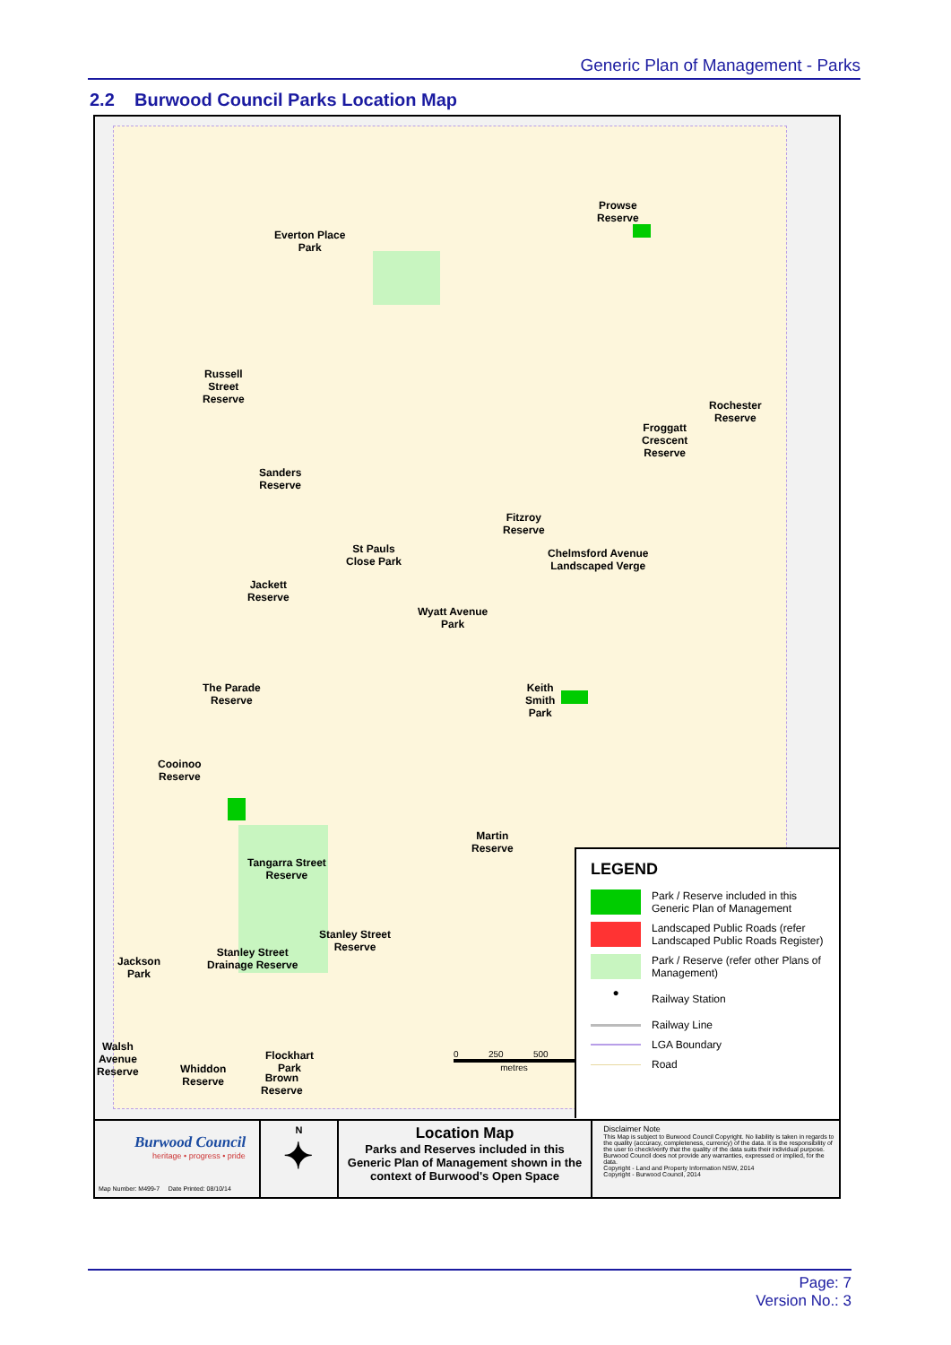Generic Plan of Management - Parks
2.2 Burwood Council Parks Location Map
Everton Place
Park
Prowse
Reserve
Russell
Street
Reserve
Rochester
Reserve
Froggatt
Crescent
Reserve
Sanders
Reserve
Fitzroy
Reserve
St Pauls
Close Park
Chelmsford Avenue
Landscaped Verge
Jackett
Reserve
Wyatt Avenue
Park
The Parade
Reserve
Keith
Smith
Park
Cooinoo
Reserve
Martin
Reserve
Tangarra Street
Reserve
Stanley Street
Reserve
Stanley Street
Drainage Reserve
Jackson
Park
Walsh
Avenue
Reserve
Whiddon
Reserve
Brown
Reserve
Flockhart
Park
0 250 500
metres
LEGEND
Park / Reserve included in this Generic Plan of Management
Landscaped Public Roads (refer Landscaped Public Roads Register)
Park / Reserve (refer other Plans of Management)
●
Railway Station
Railway Line
LGA Boundary
Road
Burwood Council
heritage • progress • pride
Map Number: M499-7 Date Printed: 08/10/14
N
✦
Location Map
Parks and Reserves included in this Generic Plan of Management shown in the context of Burwood's Open Space
Disclaimer Note
This Map is subject to Burwood Council Copyright. No liability is taken in regards to the quality (accuracy, completeness, currency) of the data. It is the responsibility of the user to check/verify that the quality of the data suits their individual purpose. Burwood Council does not provide any warranties, expressed or implied, for the data.
Copyright - Land and Property Information NSW, 2014
Copyright - Burwood Council, 2014
Page: 7
Version No.: 3